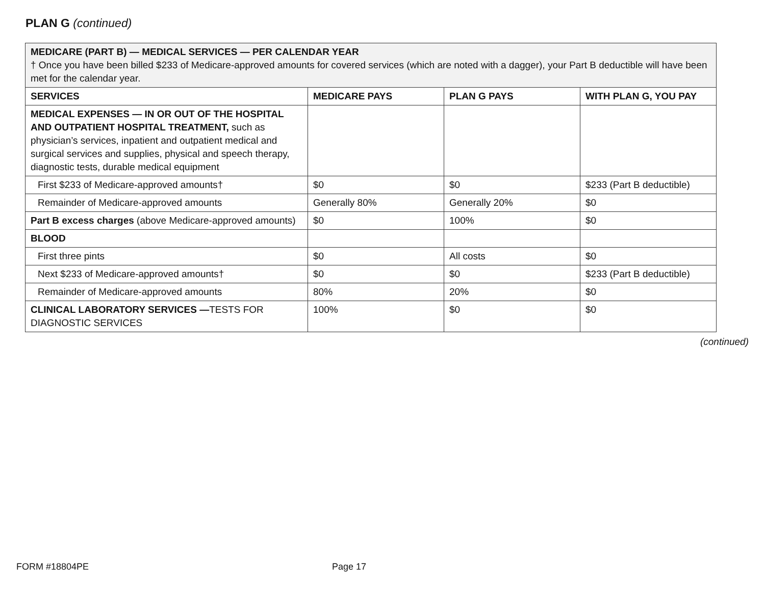PLAN G (continued)
| MEDICARE (PART B) — MEDICAL SERVICES — PER CALENDAR YEAR † Once you have been billed $233 of Medicare-approved amounts for covered services (which are noted with a dagger), your Part B deductible will have been met for the calendar year. | | | |
| SERVICES | MEDICARE PAYS | PLAN G PAYS | WITH PLAN G, YOU PAY |
| MEDICAL EXPENSES — IN OR OUT OF THE HOSPITAL AND OUTPATIENT HOSPITAL TREATMENT, such as physician’s services, inpatient and outpatient medical and surgical services and supplies, physical and speech therapy, diagnostic tests, durable medical equipment | | | |
| First $233 of Medicare-approved amounts† | $0 | $0 | $233 (Part B deductible) |
| Remainder of Medicare-approved amounts | Generally 80% | Generally 20% | $0 |
| Part B excess charges (above Medicare-approved amounts) | $0 | 100% | $0 |
| BLOOD | | | |
| First three pints | $0 | All costs | $0 |
| Next $233 of Medicare-approved amounts† | $0 | $0 | $233 (Part B deductible) |
| Remainder of Medicare-approved amounts | 80% | 20% | $0 |
| CLINICAL LABORATORY SERVICES — TESTS FOR DIAGNOSTIC SERVICES | 100% | $0 | $0 |
(continued)
FORM #18804PE Page 17